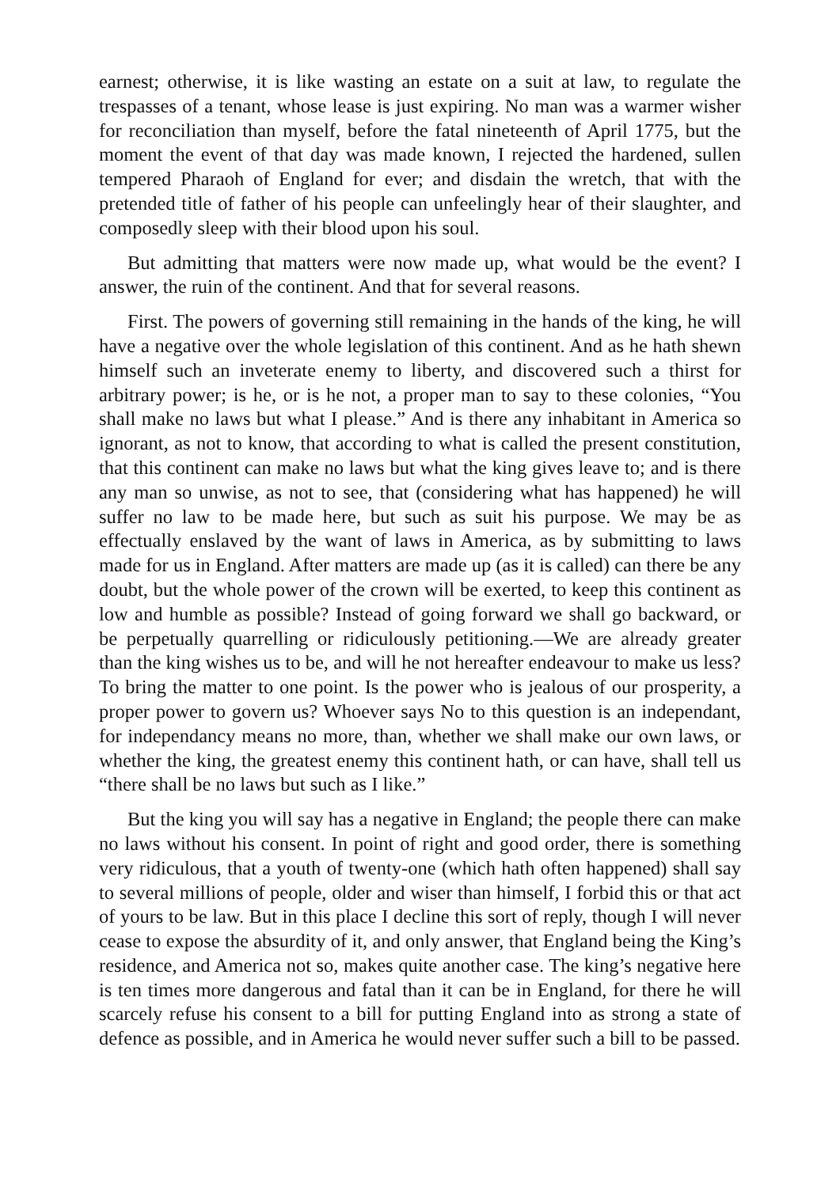earnest; otherwise, it is like wasting an estate on a suit at law, to regulate the trespasses of a tenant, whose lease is just expiring. No man was a warmer wisher for reconciliation than myself, before the fatal nineteenth of April 1775, but the moment the event of that day was made known, I rejected the hardened, sullen tempered Pharaoh of England for ever; and disdain the wretch, that with the pretended title of father of his people can unfeelingly hear of their slaughter, and composedly sleep with their blood upon his soul.
But admitting that matters were now made up, what would be the event? I answer, the ruin of the continent. And that for several reasons.
First. The powers of governing still remaining in the hands of the king, he will have a negative over the whole legislation of this continent. And as he hath shewn himself such an inveterate enemy to liberty, and discovered such a thirst for arbitrary power; is he, or is he not, a proper man to say to these colonies, “You shall make no laws but what I please.” And is there any inhabitant in America so ignorant, as not to know, that according to what is called the present constitution, that this continent can make no laws but what the king gives leave to; and is there any man so unwise, as not to see, that (considering what has happened) he will suffer no law to be made here, but such as suit his purpose. We may be as effectually enslaved by the want of laws in America, as by submitting to laws made for us in England. After matters are made up (as it is called) can there be any doubt, but the whole power of the crown will be exerted, to keep this continent as low and humble as possible? Instead of going forward we shall go backward, or be perpetually quarrelling or ridiculously petitioning.—We are already greater than the king wishes us to be, and will he not hereafter endeavour to make us less? To bring the matter to one point. Is the power who is jealous of our prosperity, a proper power to govern us? Whoever says No to this question is an independant, for independancy means no more, than, whether we shall make our own laws, or whether the king, the greatest enemy this continent hath, or can have, shall tell us “there shall be no laws but such as I like.”
But the king you will say has a negative in England; the people there can make no laws without his consent. In point of right and good order, there is something very ridiculous, that a youth of twenty-one (which hath often happened) shall say to several millions of people, older and wiser than himself, I forbid this or that act of yours to be law. But in this place I decline this sort of reply, though I will never cease to expose the absurdity of it, and only answer, that England being the King’s residence, and America not so, makes quite another case. The king’s negative here is ten times more dangerous and fatal than it can be in England, for there he will scarcely refuse his consent to a bill for putting England into as strong a state of defence as possible, and in America he would never suffer such a bill to be passed.